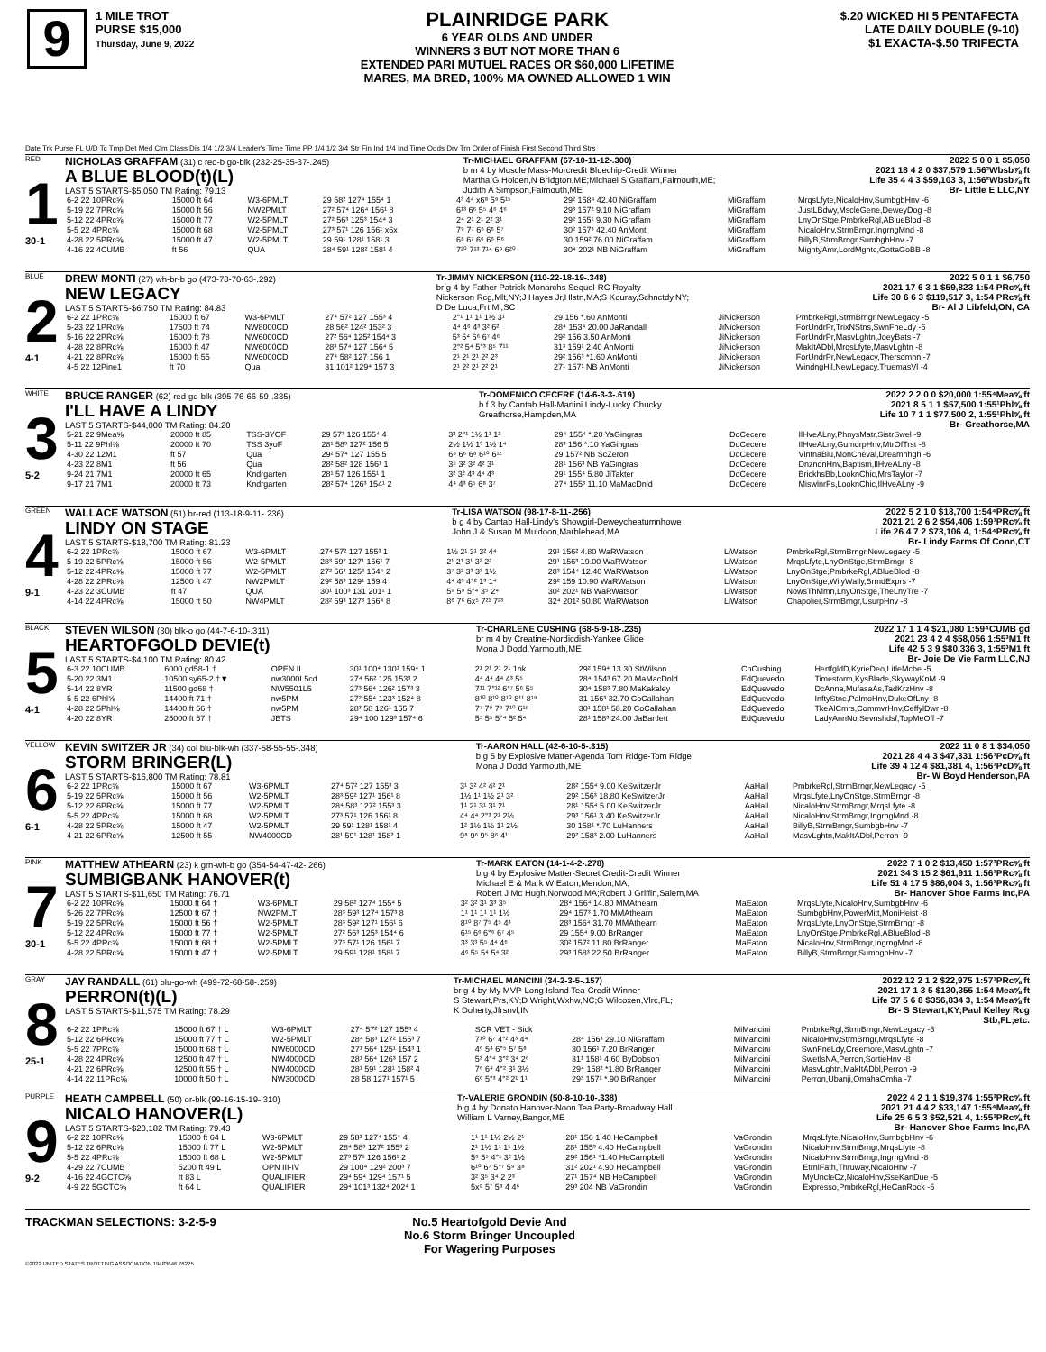9
1 MILE TROT
PURSE $15,000
Thursday, June 9, 2022
PLAINRIDGE PARK
6 YEAR OLDS AND UNDER
WINNERS 3 BUT NOT MORE THAN 6
EXTENDED PARI MUTUEL RACES OR $60,000 LIFETIME
MARES, MA BRED, 100% MA OWNED ALLOWED 1 WIN
$.20 WICKED HI 5 PENTAFECTA
LATE DAILY DOUBLE (9-10)
$1 EXACTA-$.50 TRIFECTA
Date Trk Purse FL U/D Tc Tmp Det Med Clm Class Dis 1/4 1/2 3/4 Leader's Time Time PP 1/4 1/2 3/4 Str Fin Ind 1/4 Ind Time Odds Drv Trn Order of Finish First Second Third Strs
RED
1
30-1
NICHOLAS GRAFFAM (31) c red-b go-blk (232-25-35-37-.245)
A BLUE BLOOD(t)(L)
LAST 5 STARTS-$5,050 TM Rating: 79.13
Tr-MICHAEL GRAFFAM (67-10-11-12-.300)
b m 4 by Muscle Mass-Morcredit Bluechip-Credit Winner
Martha G Holden,N Bridgton,ME;Michael S Graffam,Falmouth,ME;
Judith A Simpson,Falmouth,ME
2022 5 0 0 1 $5,050
2021 18 4 2 0 $37,579 1:56²Wbsb⅞ ft
Life 35 4 4 3 $59,103 3, 1:56²Wbsb⅞ ft
Br- Little E LLC,NY
| 6-2 22 10PRc⅝ | 15000 ft 64 | W3-6PMLT | 29 58² 127⁴ 155⁴ 1 | 4³ 4⁴ x6⁸ 5⁹ 5¹⁵ | 29² 158⁴ 42.40 NiGraffam | MiGraffam | MrqsLfyte,NicaloHnv,SumbgbHnv -6 |
| 5-19 22 7PRc⅝ | 15000 ft 56 | NW2PMLT | 27² 57⁴ 126⁴ 156¹ 8 | 6¹³ 6⁶ 5⁵ 4⁶ 4⁶ | 29³ 157² 9.10 NiGraffam | MiGraffam | JustLBdwy,MscleGene,DeweyDog -8 |
| 5-12 22 4PRc⅝ | 15000 ft 77 | W2-5PMLT | 27² 56³ 125³ 154⁴ 3 | 2⁴ 2¹ 2¹ 2² 3¹ | 29² 155¹ 9.30 NiGraffam | MiGraffam | LnyOnStge,PmbrkeRgl,ABlueBlod -8 |
| 5-5 22 4PRc⅝ | 15000 ft 68 | W2-5PMLT | 27³ 57¹ 126 156¹ x6x | 7⁹ 7⁷ 6⁶ 6⁶ 5⁷ | 30² 157³ 42.40 AnMonti | MiGraffam | NicaloHnv,StrmBrngr,IngrngMnd -8 |
| 4-28 22 5PRc⅝ | 15000 ft 47 | W2-5PMLT | 29 59¹ 128¹ 158¹ 3 | 6⁸ 6⁷ 6⁶ 6⁶ 5⁶ | 30 159² 76.00 NiGraffam | MiGraffam | BillyB,StrmBrngr,SumbgbHnv -7 |
| 4-16 22 4CUMB | ft 56 | QUA | 28⁴ 59¹ 128² 158¹ 4 | 7²⁰ 7¹³ 7¹⁴ 6⁹ 6²⁰ | 30⁴ 202¹ NB NiGraffam | MiGraffam | MightyAmr,LordMgntc,GottaGoBB -8 |
BLUE
2
4-1
DREW MONTI (27) wh-br-b go (473-78-70-63-.292)
NEW LEGACY
LAST 5 STARTS-$6,750 TM Rating: 84.83
Tr-JIMMY NICKERSON (110-22-18-19-.348)
br g 4 by Father Patrick-Monarchs Sequel-RC Royalty
Nickerson Rcg,Mlt,NY;J Hayes Jr,Hlstn,MA;S Kouray,Schnctdy,NY;
D De Luca,Frt Ml,SC
2022 5 0 1 1 $6,750
2021 17 6 3 1 $59,823 1:54 PRc⅝ ft
Life 30 6 6 3 $119,517 3, 1:54 PRc⅝ ft
Br- Al J Libfeld,ON, CA
| 6-2 22 1PRc⅝ | 15000 ft 67 | W3-6PMLT | 27⁴ 57² 127 155³ 4 | 2°¹ 1¹ 1¹ 1½ 3¹ | 29 156 *.60 AnMonti | JiNickerson | PmbrkeRgl,StrmBrngr,NewLegacy -5 |
| 5-23 22 1PRc⅝ | 17500 ft 74 | NW8000CD | 28 56² 124² 153² 3 | 4⁴ 4⁶ 4³ 3² 6² | 28⁴ 153⁴ 20.00 JaRandall | JiNickerson | ForUndrPr,TrixNStns,SwnFneLdy -6 |
| 5-16 22 2PRc⅝ | 15000 ft 78 | NW6000CD | 27² 56⁴ 125² 154⁴ 3 | 5³ 5⁴ 6⁶ 6⁷ 4⁶ | 29² 156 3.50 AnMonti | JiNickerson | ForUndrPr,MasvLghtn,JoeyBats -7 |
| 4-28 22 8PRc⅝ | 15000 ft 47 | NW6000CD | 28³ 57⁴ 127 156⁴ 5 | 2°² 5⁴ 5°³ 8⁵ 7¹¹ | 31³ 159¹ 2.40 AnMonti | JiNickerson | MakItADbl,MrqsLfyte,MasvLghtn -8 |
| 4-21 22 8PRc⅝ | 15000 ft 55 | NW6000CD | 27⁴ 58² 127 156 1 | 2¹ 2¹ 2¹ 2² 2³ | 29² 156³ *1.60 AnMonti | JiNickerson | ForUndrPr,NewLegacy,Thersdmnn -7 |
| 4-5 22 12Pine1 | ft 70 | Qua | 31 101² 129⁴ 157 3 | 2¹ 2² 2¹ 2² 2¹ | 27¹ 157¹ NB AnMonti | JiNickerson | WindngHil,NewLegacy,TruemasVl -4 |
WHITE
3
5-2
BRUCE RANGER (62) red-go-blk (395-76-66-59-.335)
I'LL HAVE A LINDY
LAST 5 STARTS-$44,000 TM Rating: 84.20
Tr-DOMENICO CECERE (14-6-3-3-.619)
b f 3 by Cantab Hall-Martini Lindy-Lucky Chucky
Greathorse,Hampden,MA
2022 2 2 0 0 $20,000 1:55⁴Mea⅝ ft
2021 8 5 1 1 $57,500 1:55¹Phl⅝ ft
Life 10 7 1 1 $77,500 2, 1:55¹Phl⅝ ft
Br- Greathorse,MA
| 5-21 22 9Mea⅝ | 20000 ft 85 | TSS-3YOF | 29 57³ 126 155⁴ 4 | 3² 2°¹ 1½ 1¹ 1² | 29⁴ 155⁴ *.20 YaGingras | DoCecere | IlHveALny,PhnysMatr,SistrSwel -9 |
| 5-11 22 9Phl⅝ | 20000 ft 70 | TSS 3yoF | 28¹ 58³ 127² 156 5 | 2½ 1½ 1³ 1½ 1⁴ | 28³ 156 *.10 YaGingras | DoCecere | IlHveALny,GumdrpHnv,MtrOfTrst -8 |
| 4-30 22 12M1 | ft 57 | Qua | 29² 57⁴ 127 155 5 | 6⁸ 6⁶ 6⁸ 6¹⁰ 6¹² | 29 157² NB ScZeron | DoCecere | VlntnaBlu,MonCheval,Dreamnhgh -6 |
| 4-23 22 8M1 | ft 56 | Qua | 28² 58² 128 156¹ 1 | 3⁵ 3² 3² 4² 3¹ | 28¹ 156³ NB YaGingras | DoCecere | DnznqnHnv,Baptism,IlHveALny -8 |
| 9-24 21 7M1 | 20000 ft 65 | Kndrgarten | 28¹ 57 126 155¹ 1 | 3² 3² 4³ 4⁴ 4³ | 29¹ 155⁴ 5.80 JiTakter | DoCecere | BrickhsBb,LooknChic,MrsTaylor -7 |
| 9-17 21 7M1 | 20000 ft 73 | Kndrgarten | 28² 57⁴ 126³ 154¹ 2 | 4⁴ 4³ 6⁵ 6⁸ 3⁷ | 27⁴ 155³ 11.10 MaMacDnld | DoCecere | MiswlnrFs,LooknChic,IlHveALny -9 |
GREEN
4
9-1
WALLACE WATSON (51) br-red (113-18-9-11-.236)
LINDY ON STAGE
LAST 5 STARTS-$18,700 TM Rating: 81.23
Tr-LISA WATSON (98-17-8-11-.256)
b g 4 by Cantab Hall-Lindy's Showgirl-Deweycheatumnhowe
John J & Susan M Muldoon,Marblehead,MA
2022 5 2 1 0 $18,700 1:54⁴PRc⅝ ft
2021 21 2 6 2 $54,406 1:59¹PRc⅝ ft
Life 26 4 7 2 $73,106 4, 1:54⁴PRc⅝ ft
Br- Lindy Farms Of Conn,CT
| 6-2 22 1PRc⅝ | 15000 ft 67 | W3-6PMLT | 27⁴ 57² 127 155³ 1 | 1½ 2¹ 3¹ 3² 4⁴ | 29¹ 156² 4.80 WaRWatson | LiWatson | PmbrkeRgl,StrmBrngr,NewLegacy -5 |
| 5-19 22 5PRc⅝ | 15000 ft 56 | W2-5PMLT | 28³ 59² 127¹ 156¹ 7 | 2¹ 2¹ 3¹ 3² 2² | 29¹ 156³ 19.00 WaRWatson | LiWatson | MrqsLfyte,LnyOnStge,StrmBrngr -8 |
| 5-12 22 4PRc⅝ | 15000 ft 77 | W2-5PMLT | 27² 56³ 125³ 154⁴ 2 | 3⁷ 3² 3³ 3³ 1½ | 28³ 154⁴ 12.40 WaRWatson | LiWatson | LnyOnStge,PmbrkeRgl,ABlueBlod -8 |
| 4-28 22 2PRc⅝ | 12500 ft 47 | NW2PMLT | 29² 58³ 129¹ 159 4 | 4⁴ 4³ 4°² 1³ 1⁴ | 29² 159 10.90 WaRWatson | LiWatson | LnyOnStge,WilyWally,BrmdExprs -7 |
| 4-23 22 3CUMB | ft 47 | QUA | 30¹ 100³ 131 201¹ 1 | 5⁹ 5⁹ 5°⁴ 3⁵ 2⁴ | 30² 202¹ NB WaRWatson | LiWatson | NowsThMmn,LnyOnStge,TheLnyTre -7 |
| 4-14 22 4PRc⅝ | 15000 ft 50 | NW4PMLT | 28² 59³ 127³ 156⁴ 8 | 8⁶ 7⁶ 6x⁵ 7²¹ 7²³ | 32⁴ 201² 50.80 WaRWatson | LiWatson | Chapolier,StrmBrngr,UsurpHnv -8 |
BLACK
5
4-1
STEVEN WILSON (30) blk-o go (44-7-6-10-.311)
HEARTOFGOLD DEVIE(t)
LAST 5 STARTS-$4,100 TM Rating: 80.42
Tr-CHARLENE CUSHING (68-5-9-18-.235)
br m 4 by Creatine-Nordicdish-Yankee Glide
Mona J Dodd,Yarmouth,ME
2022 17 1 1 4 $21,080 1:59⁴CUMB gd
2021 23 4 2 4 $58,056 1:55³M1 ft
Life 42 5 3 9 $80,336 3, 1:55³M1 ft
Br- Joie De Vie Farm LLC,NJ
| 6-3 22 10CUMB | 6000 gd58-1 † | OPEN II | 30¹ 100⁴ 130¹ 159⁴ 1 | 2¹ 2¹ 2¹ 2¹ 1nk | 29² 159⁴ 13.30 StWilson | ChCushing | HertfgldD,KyrieDeo,LitleMcbe -5 |
| 5-20 22 3M1 | 10500 sy65-2 †▼ | nw3000L5cd | 27⁴ 56² 125 153³ 2 | 4⁴ 4⁴ 4⁴ 4³ 5⁵ | 28⁴ 154³ 67.20 MaMacDnld | EdQuevedo | Timestorm,KysBlade,SkywayKnM -9 |
| 5-14 22 8YR | 11500 gd68 † | NW5501L5 | 27³ 56⁴ 126² 157³ 3 | 7¹¹ 7°¹² 6°⁷ 5⁶ 5⁵ | 30⁴ 158³ 7.80 MaKakaley | EdQuevedo | DcAnna,MufasaAs,TadKrzHnv -8 |
| 5-5 22 6Phl⅝ | 14400 ft 71 † | nw5PM | 27² 55⁴ 123³ 152⁴ 8 | 8¹⁰ 8¹⁰ 8¹⁰ 8¹¹ 8¹⁹ | 31 156³ 32.70 CoCallahan | EdQuevedo | InftyStne,PalmoHnv,DukeOfLny -8 |
| 4-28 22 5Phl⅝ | 14400 ft 56 † | nw5PM | 28³ 58 126¹ 155 7 | 7⁷ 7⁹ 7⁹ 7¹⁰ 6¹⁵ | 30¹ 158¹ 58.20 CoCallahan | EdQuevedo | TkeAlCmrs,CommvrHnv,CeffylDwr -8 |
| 4-20 22 8YR | 25000 ft 57 † | JBTS | 29⁴ 100 129³ 157⁴ 6 | 5⁵ 5⁵ 5°⁴ 5² 5⁴ | 28¹ 158³ 24.00 JaBartlett | EdQuevedo | LadyAnnNo,Sevnshdsf,TopMeOff -7 |
YELLOW
6
6-1
KEVIN SWITZER JR (34) col blu-blk-wh (337-58-55-55-.348)
STORM BRINGER(L)
LAST 5 STARTS-$16,800 TM Rating: 78.81
Tr-AARON HALL (42-6-10-5-.315)
b g 5 by Explosive Matter-Agenda Tom Ridge-Tom Ridge
Mona J Dodd,Yarmouth,ME
2022 11 0 8 1 $34,050
2021 28 4 4 3 $47,331 1:56¹PcD⅝ ft
Life 39 4 12 4 $81,381 4, 1:56¹PcD⅝ ft
Br- W Boyd Henderson,PA
| 6-2 22 1PRc⅝ | 15000 ft 67 | W3-6PMLT | 27⁴ 57² 127 155³ 3 | 3¹ 3² 4² 4² 2¹ | 28² 155⁴ 9.00 KeSwitzerJr | AaHall | PmbrkeRgl,StrmBrngr,NewLegacy -5 |
| 5-19 22 5PRc⅝ | 15000 ft 56 | W2-5PMLT | 28³ 59² 127¹ 156¹ 8 | 1½ 1¹ 1½ 2¹ 3² | 29² 156³ 18.80 KeSwitzerJr | AaHall | MrqsLfyte,LnyOnStge,StrmBrngr -8 |
| 5-12 22 6PRc⅝ | 15000 ft 77 | W2-5PMLT | 28⁴ 58³ 127² 155³ 3 | 1¹ 2¹ 3¹ 3¹ 2¹ | 28¹ 155⁴ 5.00 KeSwitzerJr | AaHall | NicaloHnv,StrmBrngr,MrqsLfyte -8 |
| 5-5 22 4PRc⅝ | 15000 ft 68 | W2-5PMLT | 27³ 57¹ 126 156¹ 8 | 4⁴ 4⁴ 2°³ 2¹ 2½ | 29³ 156¹ 3.40 KeSwitzerJr | AaHall | NicaloHnv,StrmBrngr,IngrngMnd -8 |
| 4-28 22 5PRc⅝ | 15000 ft 47 | W2-5PMLT | 29 59¹ 128¹ 158¹ 4 | 1² 1½ 1½ 1¹ 2½ | 30 158¹ *.70 LuHanners | AaHall | BillyB,StrmBrngr,SumbgbHnv -7 |
| 4-21 22 6PRc⅝ | 12500 ft 55 | NW4000CD | 28¹ 59¹ 128¹ 158² 1 | 9⁸ 9⁶ 9⁵ 8⁶ 4¹ | 29² 158³ 2.00 LuHanners | AaHall | MasvLghtn,MakItADbl,Perron -9 |
PINK
7
30-1
MATTHEW ATHEARN (23) k grn-wh-b go (354-54-47-42-.266)
SUMBIGBANK HANOVER(t)
LAST 5 STARTS-$11,650 TM Rating: 76.71
Tr-MARK EATON (14-1-4-2-.278)
b g 4 by Explosive Matter-Secret Credit-Credit Winner
Michael E & Mark W Eaton,Mendon,MA;
Robert J Mc Hugh,Norwood,MA;Robert J Griffin,Salem,MA
2022 7 1 0 2 $13,450 1:57³PRc⅝ ft
2021 34 3 15 2 $61,911 1:56¹PRc⅝ ft
Life 51 4 17 5 $86,004 3, 1:56¹PRc⅝ ft
Br- Hanover Shoe Farms Inc,PA
| 6-2 22 10PRc⅝ | 15000 ft 64 † | W3-6PMLT | 29 58² 127⁴ 155⁴ 5 | 3² 3² 3¹ 3³ 3⁵ | 28⁴ 156⁴ 14.80 MMAthearn | MaEaton | MrqsLfyte,NicaloHnv,SumbgbHnv -6 |
| 5-26 22 7PRc⅝ | 12500 ft 67 † | NW2PMLT | 28³ 59³ 127⁴ 157³ 8 | 1¹ 1¹ 1¹ 1¹ 1½ | 29⁴ 157³ 1.70 MMAthearn | MaEaton | SumbgbHnv,PowerMitt,MoniHeist -8 |
| 5-19 22 5PRc⅝ | 15000 ft 56 † | W2-5PMLT | 28³ 59² 127¹ 156¹ 6 | 8¹⁰ 8⁷ 7⁵ 4⁵ 4³ | 28³ 156⁴ 31.70 MMAthearn | MaEaton | MrqsLfyte,LnyOnStge,StrmBrngr -8 |
| 5-12 22 4PRc⅝ | 15000 ft 77 † | W2-5PMLT | 27² 56³ 125³ 154⁴ 6 | 6¹⁵ 6⁶ 6°⁶ 6⁷ 4⁵ | 29 155⁴ 9.00 BrRanger | MaEaton | LnyOnStge,PmbrkeRgl,ABlueBlod -8 |
| 5-5 22 4PRc⅝ | 15000 ft 68 † | W2-5PMLT | 27³ 57¹ 126 156¹ 7 | 3³ 3³ 5⁵ 4⁴ 4⁶ | 30² 157² 11.80 BrRanger | MaEaton | NicaloHnv,StrmBrngr,IngrngMnd -8 |
| 4-28 22 5PRc⅝ | 15000 ft 47 † | W2-5PMLT | 29 59¹ 128¹ 158¹ 7 | 4⁶ 5⁵ 5⁴ 5⁴ 3² | 29³ 158³ 22.50 BrRanger | MaEaton | BillyB,StrmBrngr,SumbgbHnv -7 |
GRAY
8
25-1
JAY RANDALL (61) blu-go-wh (499-72-68-58-.259)
PERRON(t)(L)
LAST 5 STARTS-$11,575 TM Rating: 78.29
Tr-MICHAEL MANCINI (34-2-3-5-.157)
br g 4 by My MVP-Long Island Tea-Credit Winner
S Stewart,Prs,KY;D Wright,Wxhw,NC;G Wilcoxen,Vlrc,FL;
K Doherty,Jfrsnvl,IN
2022 12 2 1 2 $22,975 1:57¹PRc⅝ ft
2021 17 1 3 5 $130,355 1:54 Mea⅝ ft
Life 37 5 6 8 $356,834 3, 1:54 Mea⅝ ft
Br- S Stewart,KY;Paul Kelley Rcg Stb,FL;etc.
| 6-2 22 1PRc⅝ | 15000 ft 67 † L | W3-6PMLT | 27⁴ 57² 127 155³ 4 | SCR VET - Sick | | MiMancini | PmbrkeRgl,StrmBrngr,NewLegacy -5 |
| 5-12 22 6PRc⅝ | 15000 ft 77 † L | W2-5PMLT | 28⁴ 58³ 127² 155³ 7 | 7¹⁰ 6⁷ 4°² 4³ 4⁴ | 28⁴ 156³ 29.10 NiGraffam | MiMancini | NicaloHnv,StrmBrngr,MrqsLfyte -8 |
| 5-5 22 7PRc⅝ | 15000 ft 68 † L | NW6000CD | 27¹ 56⁴ 125¹ 154³ 1 | 4⁶ 5⁴ 6°⁵ 5⁷ 5⁸ | 30 156¹ 7.20 BrRanger | MiMancini | SwnFneLdy,Creemore,MasvLghtn -7 |
| 4-28 22 4PRc⅝ | 12500 ft 47 † L | NW4000CD | 28¹ 56⁴ 126³ 157 2 | 5³ 4°⁴ 3°² 3⁴ 2⁶ | 31¹ 158¹ 4.60 ByDobson | MiMancini | SwetlsNA,Perron,SortieHnv -8 |
| 4-21 22 6PRc⅝ | 12500 ft 55 † L | NW4000CD | 28¹ 59¹ 128¹ 158² 4 | 7⁶ 6⁴ 4°² 3¹ 3½ | 29⁴ 158² *1.80 BrRanger | MiMancini | MasvLghtn,MakItADbl,Perron -9 |
| 4-14 22 11PRc⅝ | 10000 ft 50 † L | NW3000CD | 28 58 127¹ 157¹ 5 | 6⁶ 5°³ 4°² 2¹ 1¹ | 29³ 157¹ *.90 BrRanger | MiMancini | Perron,Ubanji,OmahaOmha -7 |
PURPLE
9
9-2
HEATH CAMPBELL (50) or-blk (99-16-15-19-.310)
NICALO HANOVER(L)
LAST 5 STARTS-$20,182 TM Rating: 79.43
Tr-VALERIE GRONDIN (50-8-10-10-.338)
b g 4 by Donato Hanover-Noon Tea Party-Broadway Hall
William L Varney,Bangor,ME
2022 4 2 1 1 $19,374 1:55³PRc⅝ ft
2021 21 4 4 2 $33,147 1:55⁴Mea⅝ ft
Life 25 6 5 3 $52,521 4, 1:55³PRc⅝ ft
Br- Hanover Shoe Farms Inc,PA
| 6-2 22 10PRc⅝ | 15000 ft 64 L | W3-6PMLT | 29 58² 127⁴ 155⁴ 4 | 1¹ 1¹ 1½ 2½ 2¹ | 28¹ 156 1.40 HeCampbell | VaGrondin | MrqsLfyte,NicaloHnv,SumbgbHnv -6 |
| 5-12 22 6PRc⅝ | 15000 ft 77 L | W2-5PMLT | 28⁴ 58³ 127² 155³ 2 | 2¹ 1½ 1¹ 1¹ 1½ | 28¹ 155³ 4.40 HeCampbell | VaGrondin | NicaloHnv,StrmBrngr,MrqsLfyte -8 |
| 5-5 22 4PRc⅝ | 15000 ft 68 L | W2-5PMLT | 27³ 57¹ 126 156¹ 2 | 5⁶ 5⁵ 4°¹ 3² 1½ | 29² 156¹ *1.40 HeCampbell | VaGrondin | NicaloHnv,StrmBrngr,IngrngMnd -8 |
| 4-29 22 7CUMB | 5200 ft 49 L | OPN III-IV | 29 100⁴ 129² 200³ 7 | 6¹⁰ 6⁷ 5°⁷ 5⁹ 3⁸ | 31² 202¹ 4.90 HeCampbell | VaGrondin | EtrnlFath,Thruway,NicaloHnv -7 |
| 4-16 22 4GCTC⅝ | ft 83 L | QUALIFIER | 29⁴ 59⁴ 129⁴ 157¹ 5 | 3² 3⁵ 3⁴ 2 2³ | 27¹ 157⁴ NB HeCampbell | VaGrondin | MyUncleCz,NicaloHnv,SseKanDue -5 |
| 4-9 22 5GCTC⅝ | ft 64 L | QUALIFIER | 29⁴ 101³ 132⁴ 202⁴ 1 | 5x⁹ 5⁷ 5⁸ 4 4⁶ | 29³ 204 NB VaGrondin | VaGrondin | Expresso,PmbrkeRgl,HeCanRock -5 |
TRACKMAN SELECTIONS: 3-2-5-9 No.5 Heartofgold Devie And
No.6 Storm Bringer Uncoupled
For Wagering Purposes
©2022 UNITED STATES TROTTING ASSOCIATION 19483646 76225